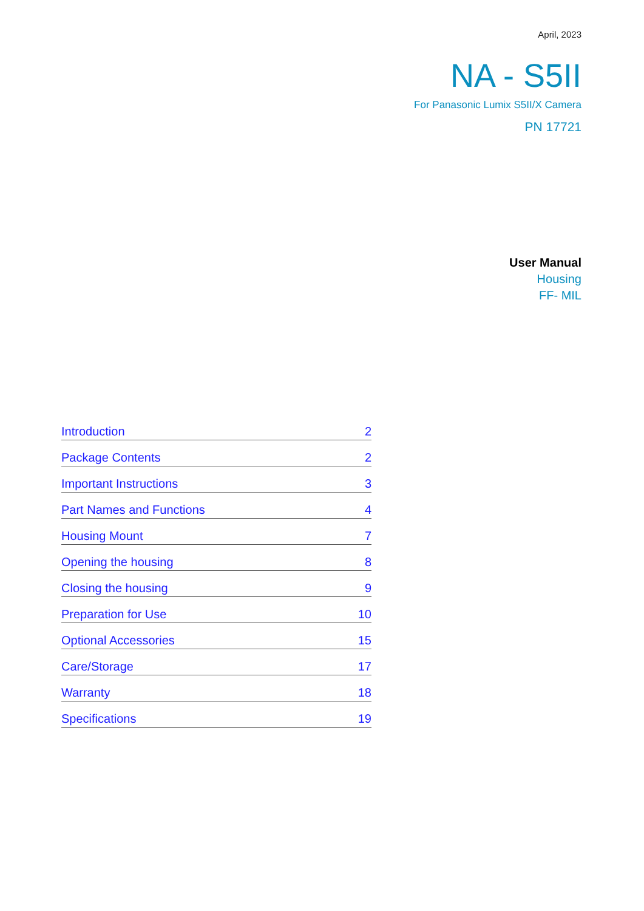April, 2023
NA - S5II
For Panasonic Lumix S5II/X Camera
PN 17721
User Manual
Housing
FF- MIL
Introduction 2
Package Contents 2
Important Instructions 3
Part Names and Functions 4
Housing Mount 7
Opening the housing 8
Closing the housing 9
Preparation for Use 10
Optional Accessories 15
Care/Storage 17
Warranty 18
Specifications 19